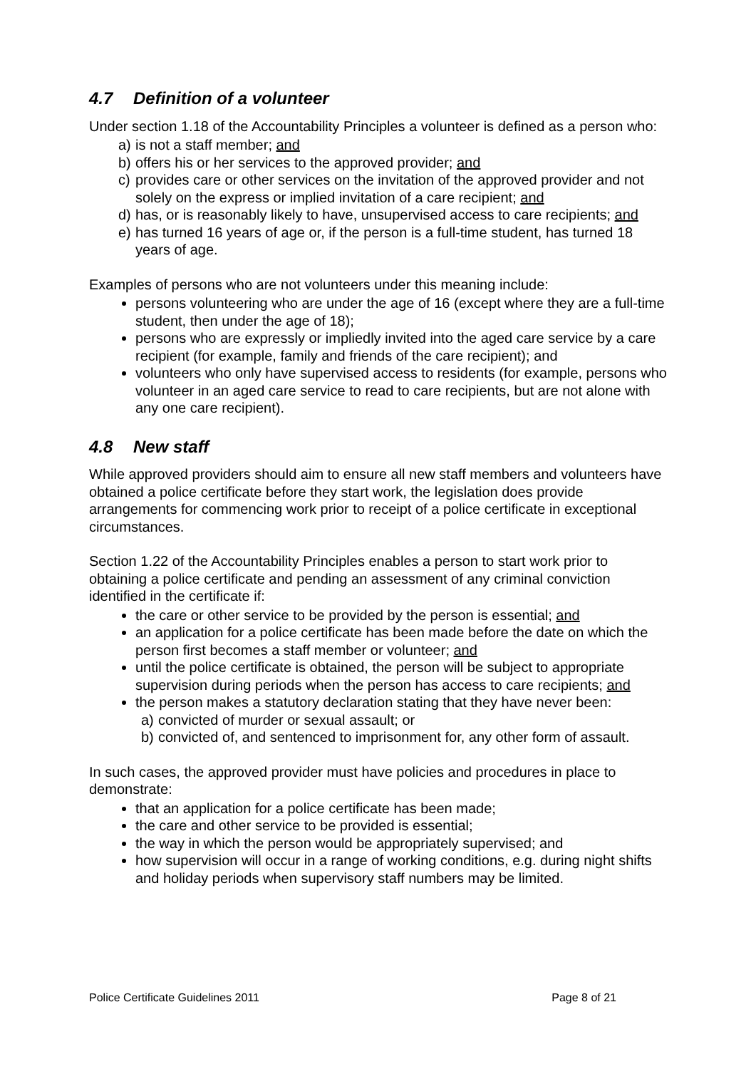4.7 Definition of a volunteer
Under section 1.18 of the Accountability Principles a volunteer is defined as a person who:
a) is not a staff member; and
b) offers his or her services to the approved provider; and
c) provides care or other services on the invitation of the approved provider and not solely on the express or implied invitation of a care recipient; and
d) has, or is reasonably likely to have, unsupervised access to care recipients; and
e) has turned 16 years of age or, if the person is a full-time student, has turned 18 years of age.
Examples of persons who are not volunteers under this meaning include:
persons volunteering who are under the age of 16 (except where they are a full-time student, then under the age of 18);
persons who are expressly or impliedly invited into the aged care service by a care recipient (for example, family and friends of the care recipient); and
volunteers who only have supervised access to residents (for example, persons who volunteer in an aged care service to read to care recipients, but are not alone with any one care recipient).
4.8 New staff
While approved providers should aim to ensure all new staff members and volunteers have obtained a police certificate before they start work, the legislation does provide arrangements for commencing work prior to receipt of a police certificate in exceptional circumstances.
Section 1.22 of the Accountability Principles enables a person to start work prior to obtaining a police certificate and pending an assessment of any criminal conviction identified in the certificate if:
the care or other service to be provided by the person is essential; and
an application for a police certificate has been made before the date on which the person first becomes a staff member or volunteer; and
until the police certificate is obtained, the person will be subject to appropriate supervision during periods when the person has access to care recipients; and
the person makes a statutory declaration stating that they have never been:
a) convicted of murder or sexual assault; or
b) convicted of, and sentenced to imprisonment for, any other form of assault.
In such cases, the approved provider must have policies and procedures in place to demonstrate:
that an application for a police certificate has been made;
the care and other service to be provided is essential;
the way in which the person would be appropriately supervised; and
how supervision will occur in a range of working conditions, e.g. during night shifts and holiday periods when supervisory staff numbers may be limited.
Police Certificate Guidelines 2011 Page 8 of 21